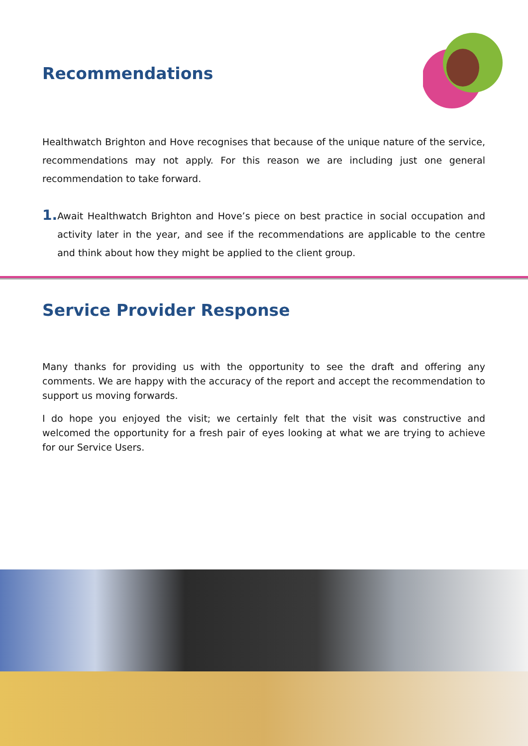Recommendations
Healthwatch Brighton and Hove recognises that because of the unique nature of the service, recommendations may not apply. For this reason we are including just one general recommendation to take forward.
1.
Await Healthwatch Brighton and Hove’s piece on best practice in social occupation and activity later in the year, and see if the recommendations are applicable to the centre and think about how they might be applied to the client group.
Service Provider Response
Many thanks for providing us with the opportunity to see the draft and offering any comments. We are happy with the accuracy of the report and accept the recommendation to support us moving forwards.
I do hope you enjoyed the visit; we certainly felt that the visit was constructive and welcomed the opportunity for a fresh pair of eyes looking at what we are trying to achieve for our Service Users.